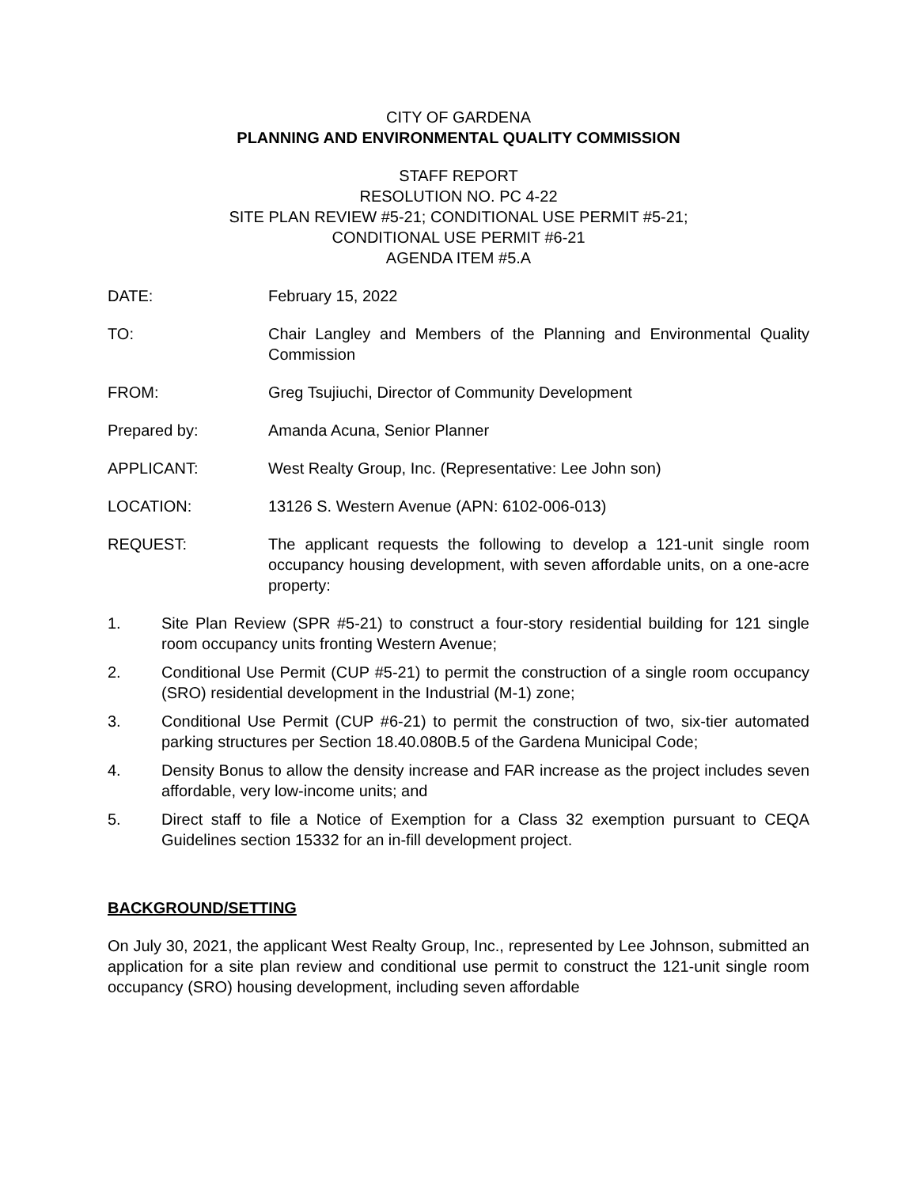CITY OF GARDENA
PLANNING AND ENVIRONMENTAL QUALITY COMMISSION
STAFF REPORT
RESOLUTION NO. PC 4-22
SITE PLAN REVIEW #5-21; CONDITIONAL USE PERMIT #5-21;
CONDITIONAL USE PERMIT #6-21
AGENDA ITEM #5.A
DATE: February 15, 2022
TO: Chair Langley and Members of the Planning and Environmental Quality Commission
FROM: Greg Tsujiuchi, Director of Community Development
Prepared by: Amanda Acuna, Senior Planner
APPLICANT: West Realty Group, Inc. (Representative: Lee John son)
LOCATION: 13126 S. Western Avenue (APN: 6102-006-013)
REQUEST: The applicant requests the following to develop a 121-unit single room occupancy housing development, with seven affordable units, on a one-acre property:
1. Site Plan Review (SPR #5-21) to construct a four-story residential building for 121 single room occupancy units fronting Western Avenue;
2. Conditional Use Permit (CUP #5-21) to permit the construction of a single room occupancy (SRO) residential development in the Industrial (M-1) zone;
3. Conditional Use Permit (CUP #6-21) to permit the construction of two, six-tier automated parking structures per Section 18.40.080B.5 of the Gardena Municipal Code;
4. Density Bonus to allow the density increase and FAR increase as the project includes seven affordable, very low-income units; and
5. Direct staff to file a Notice of Exemption for a Class 32 exemption pursuant to CEQA Guidelines section 15332 for an in-fill development project.
BACKGROUND/SETTING
On July 30, 2021, the applicant West Realty Group, Inc., represented by Lee Johnson, submitted an application for a site plan review and conditional use permit to construct the 121-unit single room occupancy (SRO) housing development, including seven affordable